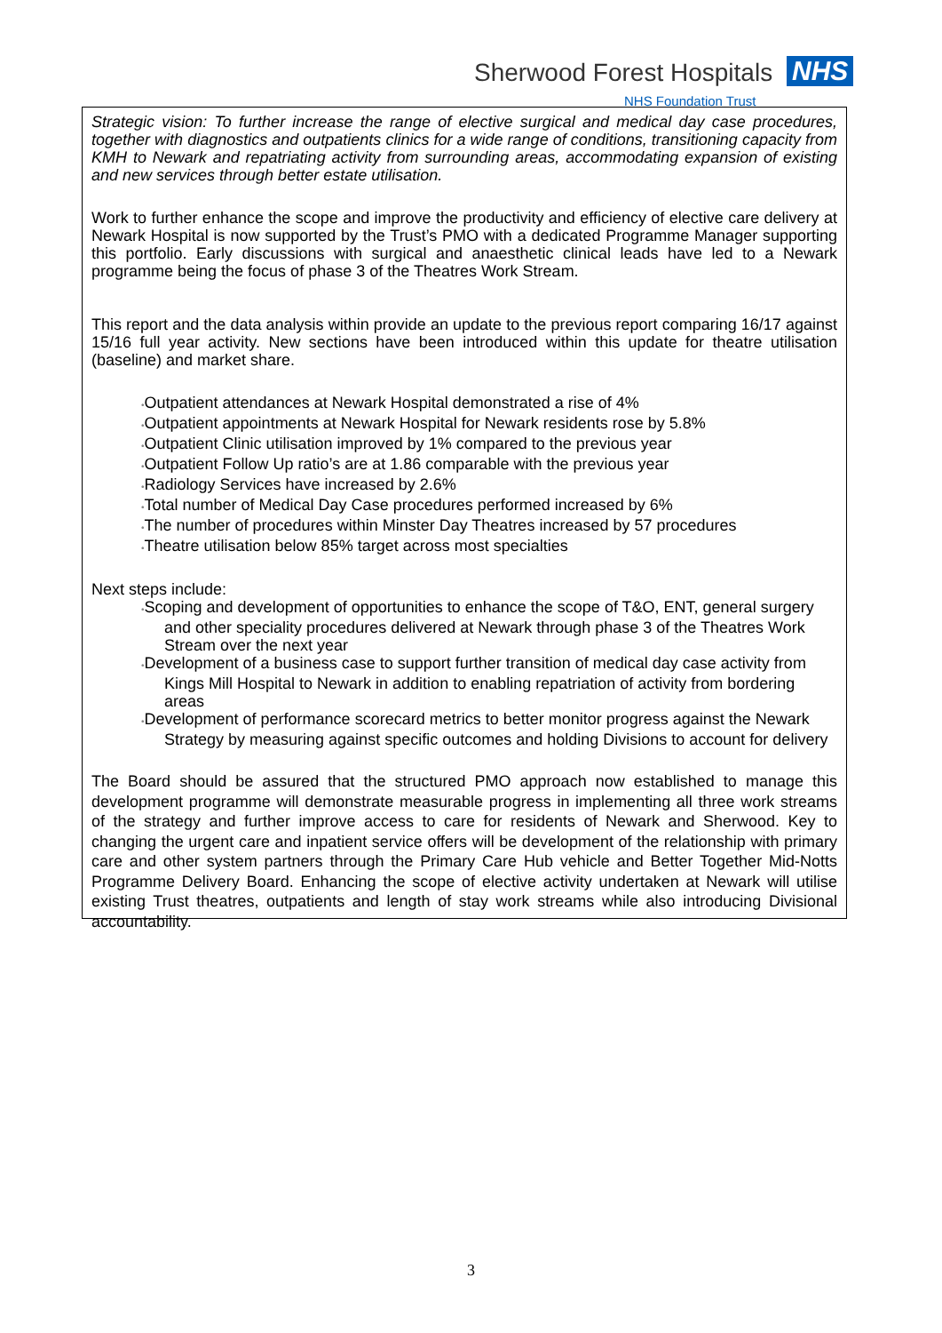Sherwood Forest Hospitals NHS
NHS Foundation Trust
Strategic vision: To further increase the range of elective surgical and medical day case procedures, together with diagnostics and outpatients clinics for a wide range of conditions, transitioning capacity from KMH to Newark and repatriating activity from surrounding areas, accommodating expansion of existing and new services through better estate utilisation.
Work to further enhance the scope and improve the productivity and efficiency of elective care delivery at Newark Hospital is now supported by the Trust’s PMO with a dedicated Programme Manager supporting this portfolio. Early discussions with surgical and anaesthetic clinical leads have led to a Newark programme being the focus of phase 3 of the Theatres Work Stream.
This report and the data analysis within provide an update to the previous report comparing 16/17 against 15/16 full year activity. New sections have been introduced within this update for theatre utilisation (baseline) and market share.
•Outpatient attendances at Newark Hospital demonstrated a rise of 4%
•Outpatient appointments at Newark Hospital for Newark residents rose by 5.8%
•Outpatient Clinic utilisation improved by 1% compared to the previous year
•Outpatient Follow Up ratio’s are at 1.86 comparable with the previous year
•Radiology Services have increased by 2.6%
•Total number of Medical Day Case procedures performed increased by 6%
•The number of procedures within Minster Day Theatres increased by 57 procedures
•Theatre utilisation below 85% target across most specialties
Next steps include:
•Scoping and development of opportunities to enhance the scope of T&O, ENT, general surgery and other speciality procedures delivered at Newark through phase 3 of the Theatres Work Stream over the next year
•Development of a business case to support further transition of medical day case activity from Kings Mill Hospital to Newark in addition to enabling repatriation of activity from bordering areas
•Development of performance scorecard metrics to better monitor progress against the Newark Strategy by measuring against specific outcomes and holding Divisions to account for delivery
The Board should be assured that the structured PMO approach now established to manage this development programme will demonstrate measurable progress in implementing all three work streams of the strategy and further improve access to care for residents of Newark and Sherwood. Key to changing the urgent care and inpatient service offers will be development of the relationship with primary care and other system partners through the Primary Care Hub vehicle and Better Together Mid-Notts Programme Delivery Board. Enhancing the scope of elective activity undertaken at Newark will utilise existing Trust theatres, outpatients and length of stay work streams while also introducing Divisional accountability.
3